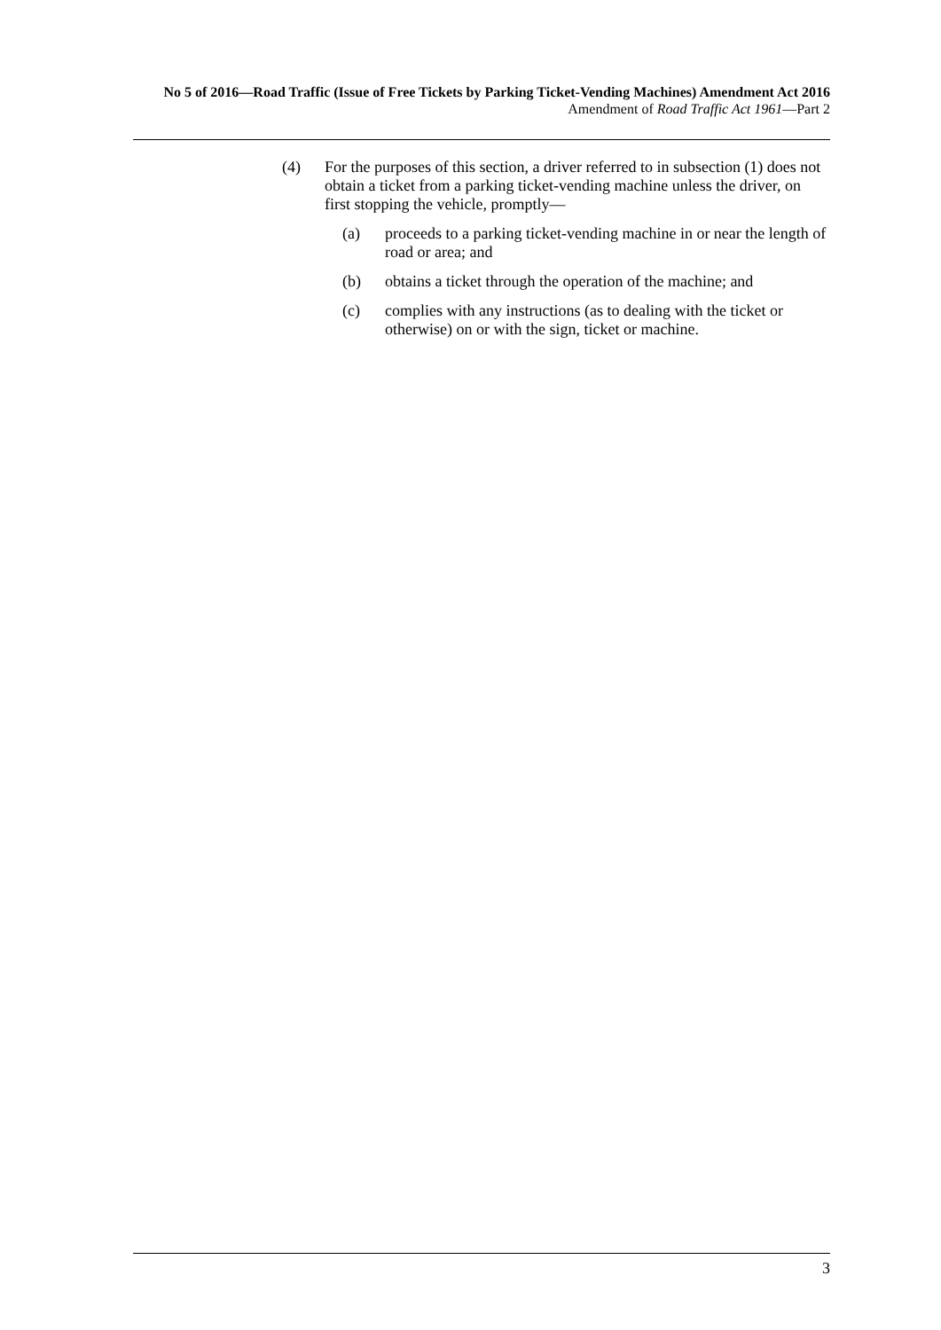No 5 of 2016—Road Traffic (Issue of Free Tickets by Parking Ticket-Vending Machines) Amendment Act 2016
Amendment of Road Traffic Act 1961—Part 2
(4) For the purposes of this section, a driver referred to in subsection (1) does not obtain a ticket from a parking ticket-vending machine unless the driver, on first stopping the vehicle, promptly—
(a) proceeds to a parking ticket-vending machine in or near the length of road or area; and
(b) obtains a ticket through the operation of the machine; and
(c) complies with any instructions (as to dealing with the ticket or otherwise) on or with the sign, ticket or machine.
3